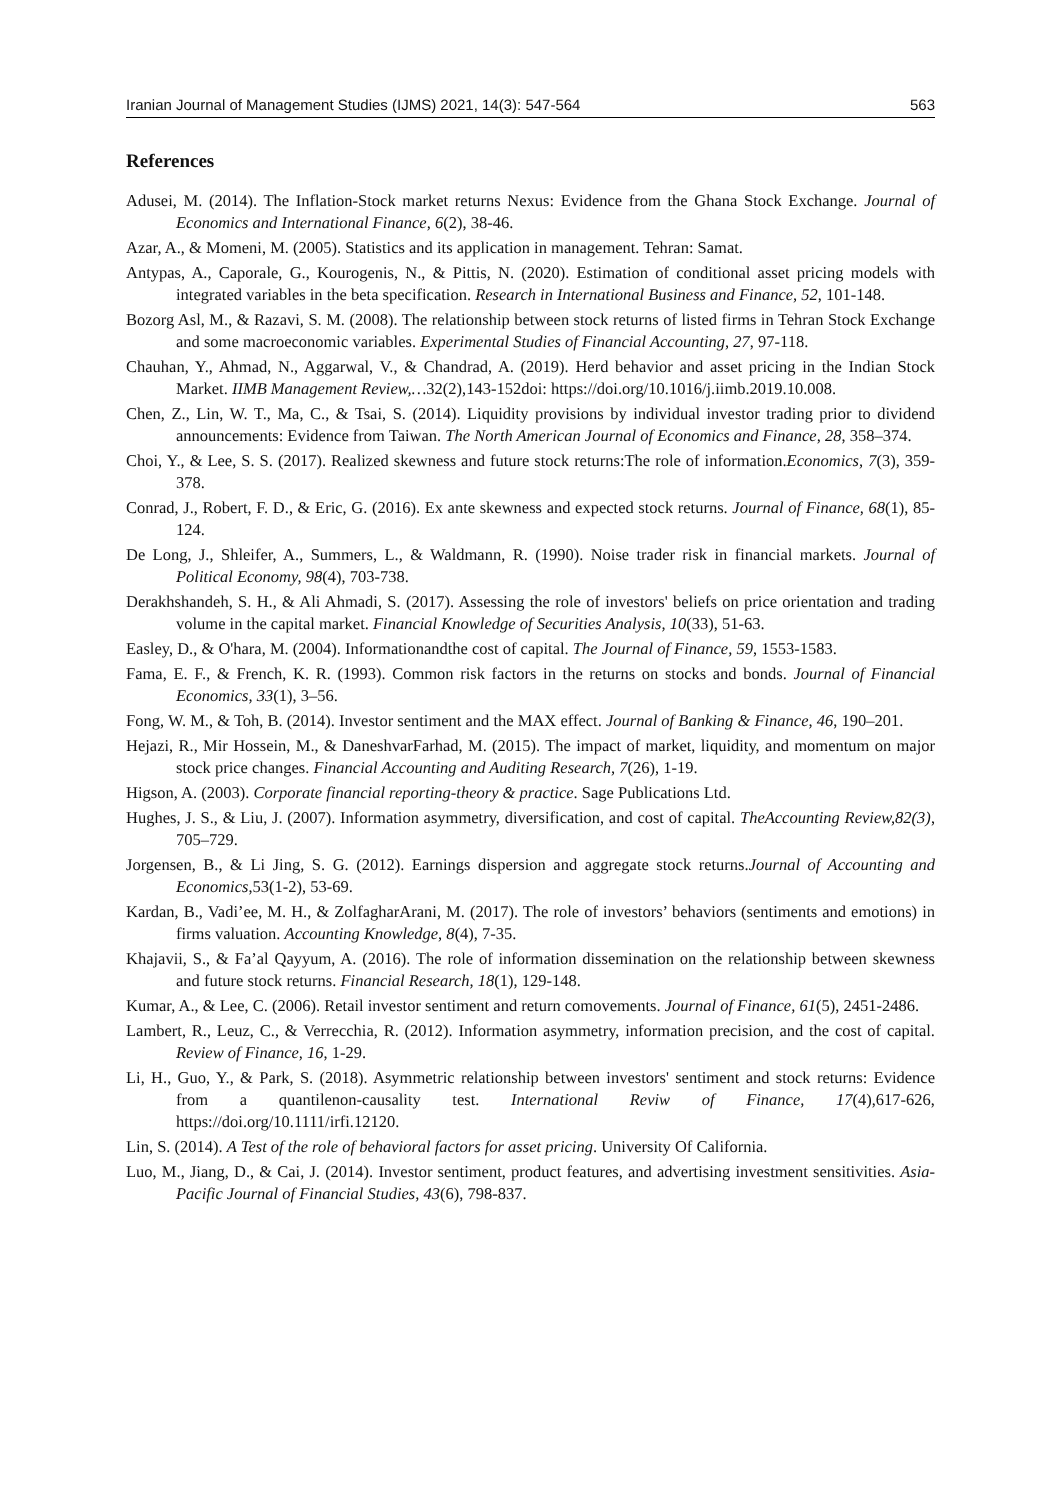Iranian Journal of Management Studies (IJMS) 2021, 14(3): 547-564 563
References
Adusei, M. (2014). The Inflation-Stock market returns Nexus: Evidence from the Ghana Stock Exchange. Journal of Economics and International Finance, 6(2), 38-46.
Azar, A., & Momeni, M. (2005). Statistics and its application in management. Tehran: Samat.
Antypas, A., Caporale, G., Kourogenis, N., & Pittis, N. (2020). Estimation of conditional asset pricing models with integrated variables in the beta specification. Research in International Business and Finance, 52, 101-148.
Bozorg Asl, M., & Razavi, S. M. (2008). The relationship between stock returns of listed firms in Tehran Stock Exchange and some macroeconomic variables. Experimental Studies of Financial Accounting, 27, 97-118.
Chauhan, Y., Ahmad, N., Aggarwal, V., & Chandrad, A. (2019). Herd behavior and asset pricing in the Indian Stock Market. IIMB Management Review,…32(2),143-152doi: https://doi.org/10.1016/j.iimb.2019.10.008.
Chen, Z., Lin, W. T., Ma, C., & Tsai, S. (2014). Liquidity provisions by individual investor trading prior to dividend announcements: Evidence from Taiwan. The North American Journal of Economics and Finance, 28, 358–374.
Choi, Y., & Lee, S. S. (2017). Realized skewness and future stock returns:The role of information.Economics, 7(3), 359-378.
Conrad, J., Robert, F. D., & Eric, G. (2016). Ex ante skewness and expected stock returns. Journal of Finance, 68(1), 85-124.
De Long, J., Shleifer, A., Summers, L., & Waldmann, R. (1990). Noise trader risk in financial markets. Journal of Political Economy, 98(4), 703-738.
Derakhshandeh, S. H., & Ali Ahmadi, S. (2017). Assessing the role of investors' beliefs on price orientation and trading volume in the capital market. Financial Knowledge of Securities Analysis, 10(33), 51-63.
Easley, D., & O'hara, M. (2004). Informationandthe cost of capital. The Journal of Finance, 59, 1553-1583.
Fama, E. F., & French, K. R. (1993). Common risk factors in the returns on stocks and bonds. Journal of Financial Economics, 33(1), 3–56.
Fong, W. M., & Toh, B. (2014). Investor sentiment and the MAX effect. Journal of Banking & Finance, 46, 190–201.
Hejazi, R., Mir Hossein, M., & DaneshvarFarhad, M. (2015). The impact of market, liquidity, and momentum on major stock price changes. Financial Accounting and Auditing Research, 7(26), 1-19.
Higson, A. (2003). Corporate financial reporting-theory & practice. Sage Publications Ltd.
Hughes, J. S., & Liu, J. (2007). Information asymmetry, diversification, and cost of capital. TheAccounting Review,82(3), 705–729.
Jorgensen, B., & Li Jing, S. G. (2012). Earnings dispersion and aggregate stock returns.Journal of Accounting and Economics,53(1-2), 53-69.
Kardan, B., Vadi’ee, M. H., & ZolfagharArani, M. (2017). The role of investors’ behaviors (sentiments and emotions) in firms valuation. Accounting Knowledge, 8(4), 7-35.
Khajavii, S., & Fa’al Qayyum, A. (2016). The role of information dissemination on the relationship between skewness and future stock returns. Financial Research, 18(1), 129-148.
Kumar, A., & Lee, C. (2006). Retail investor sentiment and return comovements. Journal of Finance, 61(5), 2451-2486.
Lambert, R., Leuz, C., & Verrecchia, R. (2012). Information asymmetry, information precision, and the cost of capital. Review of Finance, 16, 1-29.
Li, H., Guo, Y., & Park, S. (2018). Asymmetric relationship between investors' sentiment and stock returns: Evidence from a quantilenon-causality test. International Reviw of Finance, 17(4),617-626, https://doi.org/10.1111/irfi.12120.
Lin, S. (2014). A Test of the role of behavioral factors for asset pricing. University Of California.
Luo, M., Jiang, D., & Cai, J. (2014). Investor sentiment, product features, and advertising investment sensitivities. Asia-Pacific Journal of Financial Studies, 43(6), 798-837.